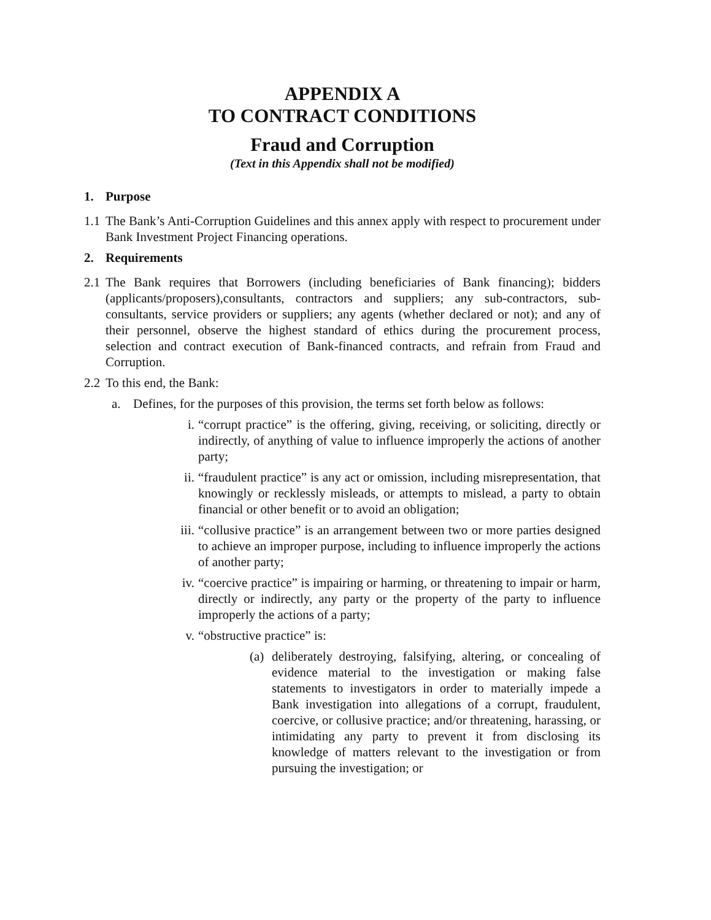APPENDIX A
TO CONTRACT CONDITIONS
Fraud and Corruption
(Text in this Appendix shall not be modified)
1. Purpose
1.1 The Bank’s Anti-Corruption Guidelines and this annex apply with respect to procurement under Bank Investment Project Financing operations.
2. Requirements
2.1 The Bank requires that Borrowers (including beneficiaries of Bank financing); bidders (applicants/proposers),consultants, contractors and suppliers; any sub-contractors, sub-consultants, service providers or suppliers; any agents (whether declared or not); and any of their personnel, observe the highest standard of ethics during the procurement process, selection and contract execution of Bank-financed contracts, and refrain from Fraud and Corruption.
2.2 To this end, the Bank:
a. Defines, for the purposes of this provision, the terms set forth below as follows:
i. “corrupt practice” is the offering, giving, receiving, or soliciting, directly or indirectly, of anything of value to influence improperly the actions of another party;
ii. “fraudulent practice” is any act or omission, including misrepresentation, that knowingly or recklessly misleads, or attempts to mislead, a party to obtain financial or other benefit or to avoid an obligation;
iii. “collusive practice” is an arrangement between two or more parties designed to achieve an improper purpose, including to influence improperly the actions of another party;
iv. “coercive practice” is impairing or harming, or threatening to impair or harm, directly or indirectly, any party or the property of the party to influence improperly the actions of a party;
v. “obstructive practice” is:
(a) deliberately destroying, falsifying, altering, or concealing of evidence material to the investigation or making false statements to investigators in order to materially impede a Bank investigation into allegations of a corrupt, fraudulent, coercive, or collusive practice; and/or threatening, harassing, or intimidating any party to prevent it from disclosing its knowledge of matters relevant to the investigation or from pursuing the investigation; or